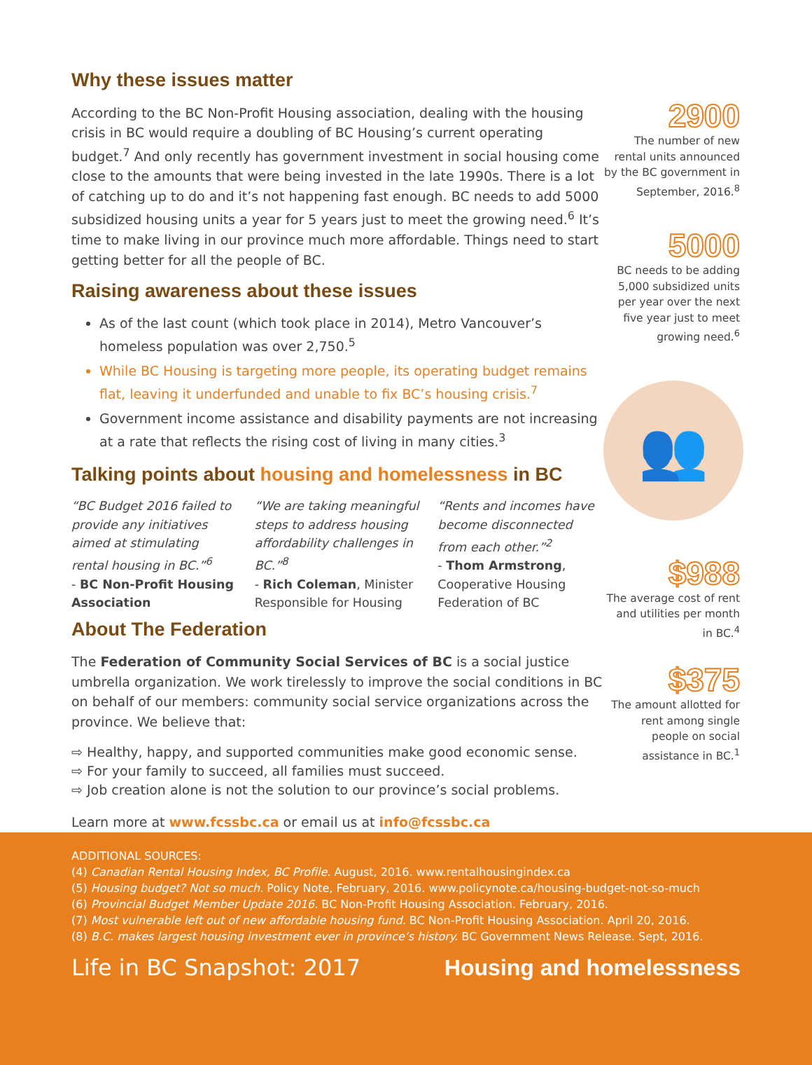Why these issues matter
According to the BC Non-Profit Housing association, dealing with the housing crisis in BC would require a doubling of BC Housing’s current operating budget.<sup>7</sup> And only recently has government investment in social housing come close to the amounts that were being invested in the late 1990s. There is a lot of catching up to do and it’s not happening fast enough. BC needs to add 5000 subsidized housing units a year for 5 years just to meet the growing need.<sup>6</sup> It’s time to make living in our province much more affordable. Things need to start getting better for all the people of BC.
Raising awareness about these issues
As of the last count (which took place in 2014), Metro Vancouver’s homeless population was over 2,750.<sup>5</sup>
While BC Housing is targeting more people, its operating budget remains flat, leaving it underfunded and unable to fix BC’s housing crisis.<sup>7</sup>
Government income assistance and disability payments are not increasing at a rate that reflects the rising cost of living in many cities.<sup>3</sup>
Talking points about housing and homelessness in BC
“BC Budget 2016 failed to provide any initiatives aimed at stimulating rental housing in BC.”<sup>6</sup>
- BC Non-Profit Housing Association
“We are taking meaningful steps to address housing affordability challenges in BC.”<sup>8</sup>
- Rich Coleman, Minister Responsible for Housing
“Rents and incomes have become disconnected from each other.”<sup>2</sup>
- Thom Armstrong, Cooperative Housing Federation of BC
About The Federation
The Federation of Community Social Services of BC is a social justice umbrella organization. We work tirelessly to improve the social conditions in BC on behalf of our members: community social service organizations across the province. We believe that:
⇨ Healthy, happy, and supported communities make good economic sense.
⇨ For your family to succeed, all families must succeed.
⇨ Job creation alone is not the solution to our province’s social problems.
Learn more at www.fcssbc.ca or email us at info@fcssbc.ca
2900
The number of new rental units announced by the BC government in September, 2016.<sup>8</sup>
5000
BC needs to be adding 5,000 subsidized units per year over the next five year just to meet growing need.<sup>6</sup>
👥
$988
The average cost of rent and utilities per month in BC.<sup>4</sup>
$375
The amount allotted for rent among single people on social assistance in BC.<sup>1</sup>
ADDITIONAL SOURCES:
(4) Canadian Rental Housing Index, BC Profile. August, 2016. www.rentalhousingindex.ca
(5) Housing budget? Not so much. Policy Note, February, 2016. www.policynote.ca/housing-budget-not-so-much
(6) Provincial Budget Member Update 2016. BC Non-Profit Housing Association. February, 2016.
(7) Most vulnerable left out of new affordable housing fund. BC Non-Profit Housing Association. April 20, 2016.
(8) B.C. makes largest housing investment ever in province’s history. BC Government News Release. Sept, 2016.
Life in BC Snapshot: 2017 Housing and homelessness